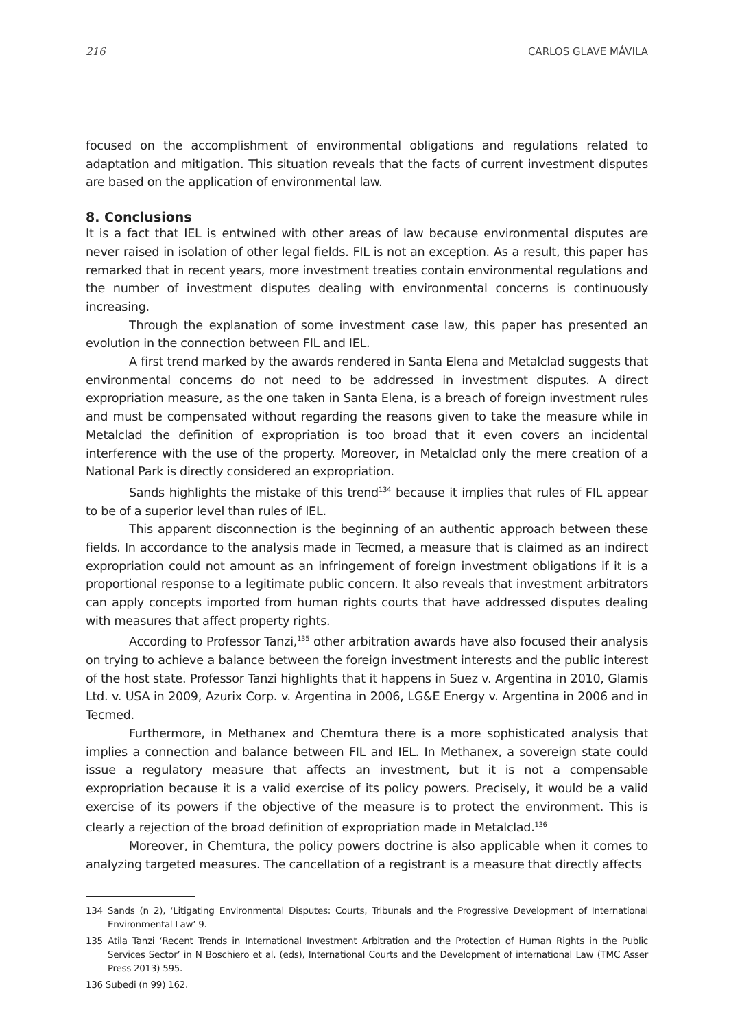216 CARLOS GLAVE MÁVILA
focused on the accomplishment of environmental obligations and regulations related to adaptation and mitigation. This situation reveals that the facts of current investment disputes are based on the application of environmental law.
8. Conclusions
It is a fact that IEL is entwined with other areas of law because environmental disputes are never raised in isolation of other legal fields. FIL is not an exception. As a result, this paper has remarked that in recent years, more investment treaties contain environmental regulations and the number of investment disputes dealing with environmental concerns is continuously increasing.
Through the explanation of some investment case law, this paper has presented an evolution in the connection between FIL and IEL.
A first trend marked by the awards rendered in Santa Elena and Metalclad suggests that environmental concerns do not need to be addressed in investment disputes. A direct expropriation measure, as the one taken in Santa Elena, is a breach of foreign investment rules and must be compensated without regarding the reasons given to take the measure while in Metalclad the definition of expropriation is too broad that it even covers an incidental interference with the use of the property. Moreover, in Metalclad only the mere creation of a National Park is directly considered an expropriation.
Sands highlights the mistake of this trend<sup>134</sup> because it implies that rules of FIL appear to be of a superior level than rules of IEL.
This apparent disconnection is the beginning of an authentic approach between these fields. In accordance to the analysis made in Tecmed, a measure that is claimed as an indirect expropriation could not amount as an infringement of foreign investment obligations if it is a proportional response to a legitimate public concern. It also reveals that investment arbitrators can apply concepts imported from human rights courts that have addressed disputes dealing with measures that affect property rights.
According to Professor Tanzi,<sup>135</sup> other arbitration awards have also focused their analysis on trying to achieve a balance between the foreign investment interests and the public interest of the host state. Professor Tanzi highlights that it happens in Suez v. Argentina in 2010, Glamis Ltd. v. USA in 2009, Azurix Corp. v. Argentina in 2006, LG&E Energy v. Argentina in 2006 and in Tecmed.
Furthermore, in Methanex and Chemtura there is a more sophisticated analysis that implies a connection and balance between FIL and IEL. In Methanex, a sovereign state could issue a regulatory measure that affects an investment, but it is not a compensable expropriation because it is a valid exercise of its policy powers. Precisely, it would be a valid exercise of its powers if the objective of the measure is to protect the environment. This is clearly a rejection of the broad definition of expropriation made in Metalclad.<sup>136</sup>
Moreover, in Chemtura, the policy powers doctrine is also applicable when it comes to analyzing targeted measures. The cancellation of a registrant is a measure that directly affects
134 Sands (n 2), ‘Litigating Environmental Disputes: Courts, Tribunals and the Progressive Development of International Environmental Law’ 9.
135 Atila Tanzi ‘Recent Trends in International Investment Arbitration and the Protection of Human Rights in the Public Services Sector’ in N Boschiero et al. (eds), International Courts and the Development of international Law (TMC Asser Press 2013) 595.
136 Subedi (n 99) 162.